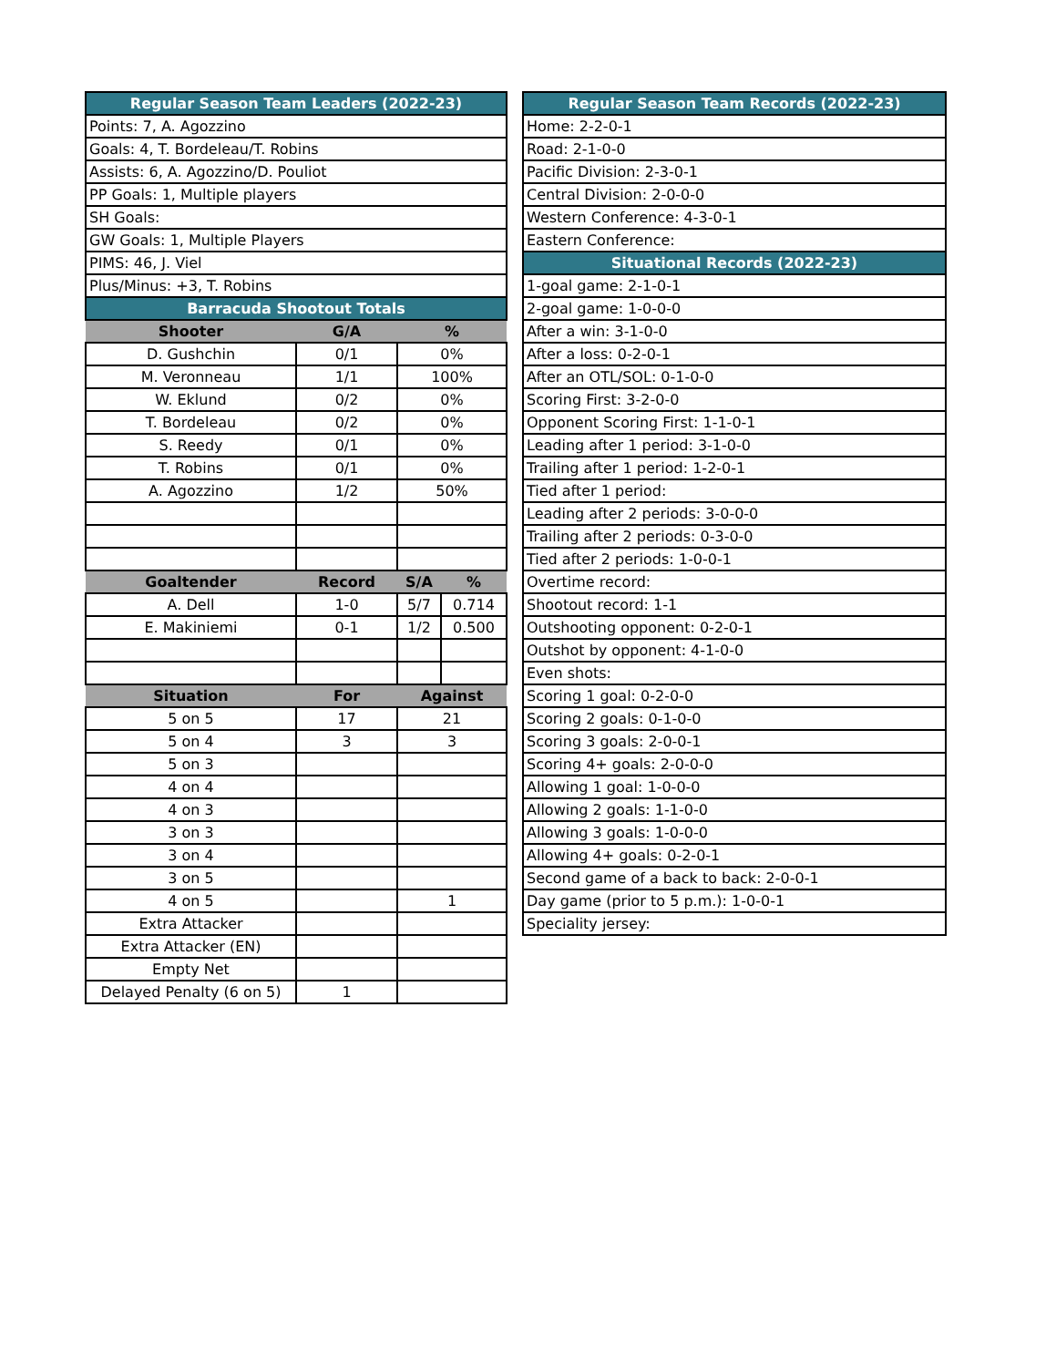| Regular Season Team Leaders (2022-23) | | | |
| Points: 7, A. Agozzino | | | |
| Goals: 4, T. Bordeleau/T. Robins | | | |
| Assists: 6, A. Agozzino/D. Pouliot | | | |
| PP Goals: 1, Multiple players | | | |
| SH Goals: | | | |
| GW Goals: 1, Multiple Players | | | |
| PIMS: 46, J. Viel | | | |
| Plus/Minus: +3, T. Robins | | | |
| Barracuda Shootout Totals | | | |
| Shooter | G/A | % | |
| D. Gushchin | 0/1 | 0% | |
| M. Veronneau | 1/1 | 100% | |
| W. Eklund | 0/2 | 0% | |
| T. Bordeleau | 0/2 | 0% | |
| S. Reedy | 0/1 | 0% | |
| T. Robins | 0/1 | 0% | |
| A. Agozzino | 1/2 | 50% | |
| Goaltender | Record | S/A | % |
| A. Dell | 1-0 | 5/7 | 0.714 |
| E. Makiniemi | 0-1 | 1/2 | 0.500 |
| Situation | For | Against | |
| 5 on 5 | 17 | 21 | |
| 5 on 4 | 3 | 3 | |
| 5 on 3 | | | |
| 4 on 4 | | | |
| 4 on 3 | | | |
| 3 on 3 | | | |
| 3 on 4 | | | |
| 3 on 5 | | | |
| 4 on 5 | | 1 | |
| Extra Attacker | | | |
| Extra Attacker (EN) | | | |
| Empty Net | | | |
| Delayed Penalty (6 on 5) | 1 | | |
| Regular Season Team Records (2022-23) |
| Home: 2-2-0-1 |
| Road: 2-1-0-0 |
| Pacific Division: 2-3-0-1 |
| Central Division: 2-0-0-0 |
| Western Conference: 4-3-0-1 |
| Eastern Conference: |
| Situational Records (2022-23) |
| 1-goal game: 2-1-0-1 |
| 2-goal game: 1-0-0-0 |
| After a win: 3-1-0-0 |
| After a loss: 0-2-0-1 |
| After an OTL/SOL: 0-1-0-0 |
| Scoring First: 3-2-0-0 |
| Opponent Scoring First: 1-1-0-1 |
| Leading after 1 period: 3-1-0-0 |
| Trailing after 1 period: 1-2-0-1 |
| Tied after 1 period: |
| Leading after 2 periods: 3-0-0-0 |
| Trailing after 2 periods: 0-3-0-0 |
| Tied after 2 periods: 1-0-0-1 |
| Overtime record: |
| Shootout record: 1-1 |
| Outshooting opponent: 0-2-0-1 |
| Outshot by opponent: 4-1-0-0 |
| Even shots: |
| Scoring 1 goal: 0-2-0-0 |
| Scoring 2 goals: 0-1-0-0 |
| Scoring 3 goals: 2-0-0-1 |
| Scoring 4+ goals: 2-0-0-0 |
| Allowing 1 goal: 1-0-0-0 |
| Allowing 2 goals: 1-1-0-0 |
| Allowing 3 goals: 1-0-0-0 |
| Allowing 4+ goals: 0-2-0-1 |
| Second game of a back to back: 2-0-0-1 |
| Day game (prior to 5 p.m.): 1-0-0-1 |
| Speciality jersey: |